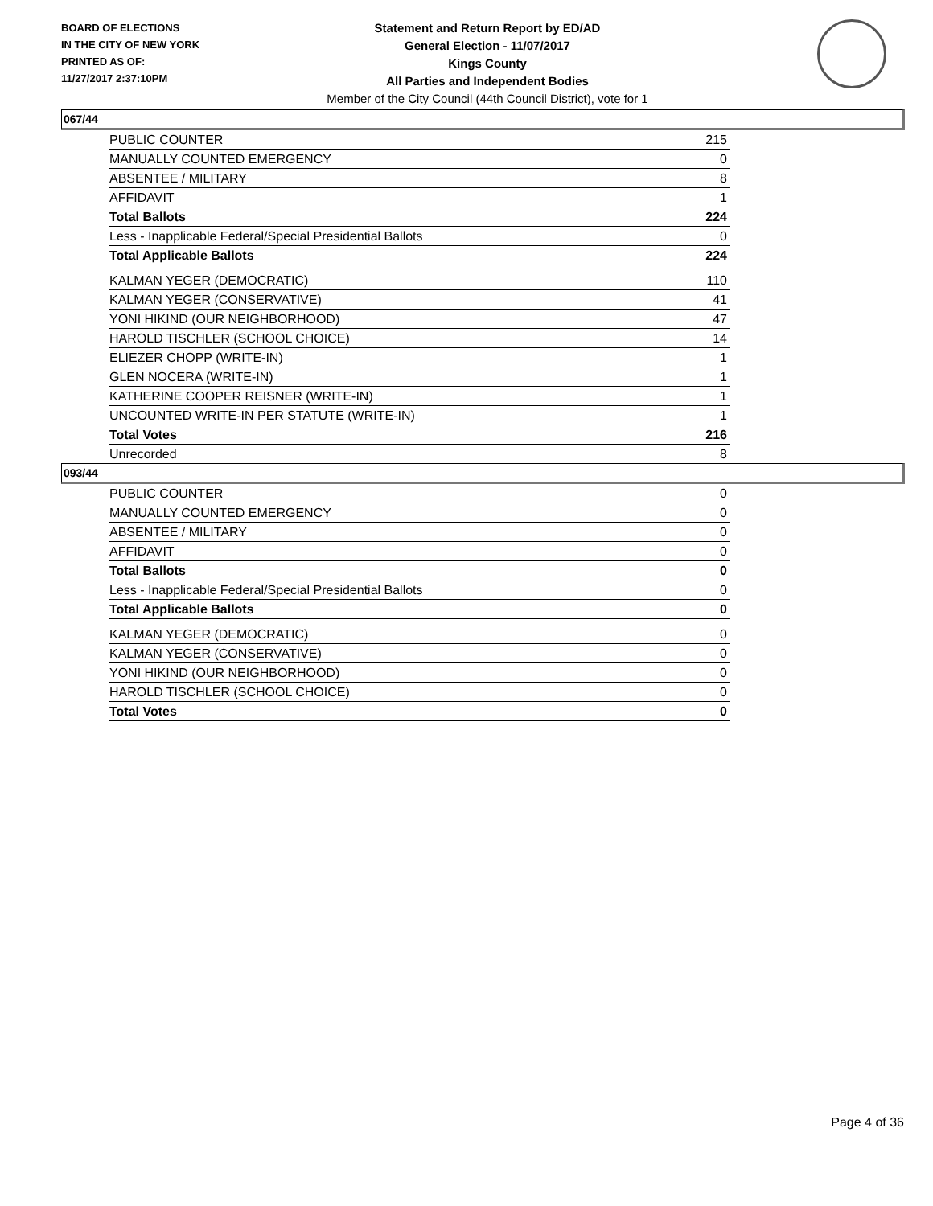BOARD OF ELECTIONS
IN THE CITY OF NEW YORK
PRINTED AS OF:
11/27/2017 2:37:10PM
Statement and Return Report by ED/AD
General Election - 11/07/2017
Kings County
All Parties and Independent Bodies
Member of the City Council (44th Council District), vote for 1
067/44
| PUBLIC COUNTER | 215 |
| MANUALLY COUNTED EMERGENCY | 0 |
| ABSENTEE / MILITARY | 8 |
| AFFIDAVIT | 1 |
| Total Ballots | 224 |
| Less - Inapplicable Federal/Special Presidential Ballots | 0 |
| Total Applicable Ballots | 224 |
| KALMAN YEGER (DEMOCRATIC) | 110 |
| KALMAN YEGER (CONSERVATIVE) | 41 |
| YONI HIKIND (OUR NEIGHBORHOOD) | 47 |
| HAROLD TISCHLER (SCHOOL CHOICE) | 14 |
| ELIEZER CHOPP (WRITE-IN) | 1 |
| GLEN NOCERA (WRITE-IN) | 1 |
| KATHERINE COOPER REISNER (WRITE-IN) | 1 |
| UNCOUNTED WRITE-IN PER STATUTE (WRITE-IN) | 1 |
| Total Votes | 216 |
| Unrecorded | 8 |
093/44
| PUBLIC COUNTER | 0 |
| MANUALLY COUNTED EMERGENCY | 0 |
| ABSENTEE / MILITARY | 0 |
| AFFIDAVIT | 0 |
| Total Ballots | 0 |
| Less - Inapplicable Federal/Special Presidential Ballots | 0 |
| Total Applicable Ballots | 0 |
| KALMAN YEGER (DEMOCRATIC) | 0 |
| KALMAN YEGER (CONSERVATIVE) | 0 |
| YONI HIKIND (OUR NEIGHBORHOOD) | 0 |
| HAROLD TISCHLER (SCHOOL CHOICE) | 0 |
| Total Votes | 0 |
Page 4 of 36